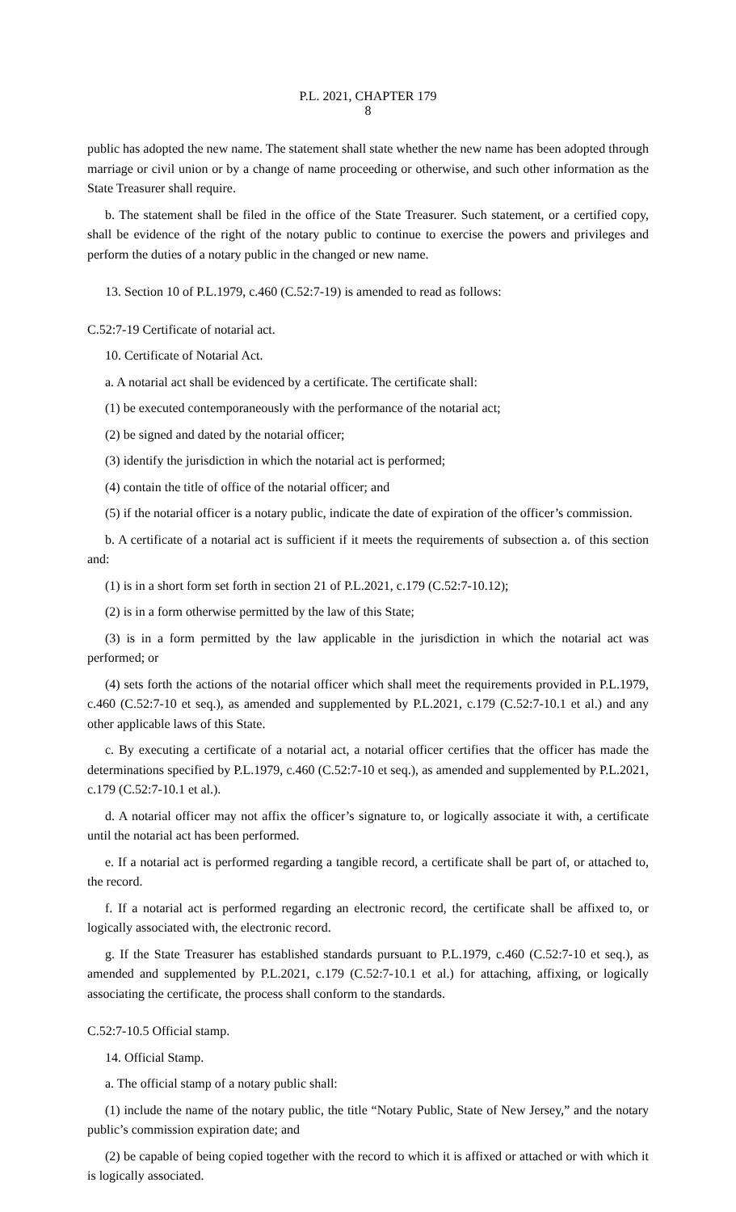P.L. 2021, CHAPTER 179
8
public has adopted the new name. The statement shall state whether the new name has been adopted through marriage or civil union or by a change of name proceeding or otherwise, and such other information as the State Treasurer shall require.
b. The statement shall be filed in the office of the State Treasurer. Such statement, or a certified copy, shall be evidence of the right of the notary public to continue to exercise the powers and privileges and perform the duties of a notary public in the changed or new name.
13. Section 10 of P.L.1979, c.460 (C.52:7-19) is amended to read as follows:
C.52:7-19 Certificate of notarial act.
10. Certificate of Notarial Act.
a. A notarial act shall be evidenced by a certificate. The certificate shall:
(1) be executed contemporaneously with the performance of the notarial act;
(2) be signed and dated by the notarial officer;
(3) identify the jurisdiction in which the notarial act is performed;
(4) contain the title of office of the notarial officer; and
(5) if the notarial officer is a notary public, indicate the date of expiration of the officer’s commission.
b. A certificate of a notarial act is sufficient if it meets the requirements of subsection a. of this section and:
(1) is in a short form set forth in section 21 of P.L.2021, c.179 (C.52:7-10.12);
(2) is in a form otherwise permitted by the law of this State;
(3) is in a form permitted by the law applicable in the jurisdiction in which the notarial act was performed; or
(4) sets forth the actions of the notarial officer which shall meet the requirements provided in P.L.1979, c.460 (C.52:7-10 et seq.), as amended and supplemented by P.L.2021, c.179 (C.52:7-10.1 et al.) and any other applicable laws of this State.
c. By executing a certificate of a notarial act, a notarial officer certifies that the officer has made the determinations specified by P.L.1979, c.460 (C.52:7-10 et seq.), as amended and supplemented by P.L.2021, c.179 (C.52:7-10.1 et al.).
d. A notarial officer may not affix the officer’s signature to, or logically associate it with, a certificate until the notarial act has been performed.
e. If a notarial act is performed regarding a tangible record, a certificate shall be part of, or attached to, the record.
f. If a notarial act is performed regarding an electronic record, the certificate shall be affixed to, or logically associated with, the electronic record.
g. If the State Treasurer has established standards pursuant to P.L.1979, c.460 (C.52:7-10 et seq.), as amended and supplemented by P.L.2021, c.179 (C.52:7-10.1 et al.) for attaching, affixing, or logically associating the certificate, the process shall conform to the standards.
C.52:7-10.5 Official stamp.
14. Official Stamp.
a. The official stamp of a notary public shall:
(1) include the name of the notary public, the title “Notary Public, State of New Jersey,” and the notary public’s commission expiration date; and
(2) be capable of being copied together with the record to which it is affixed or attached or with which it is logically associated.